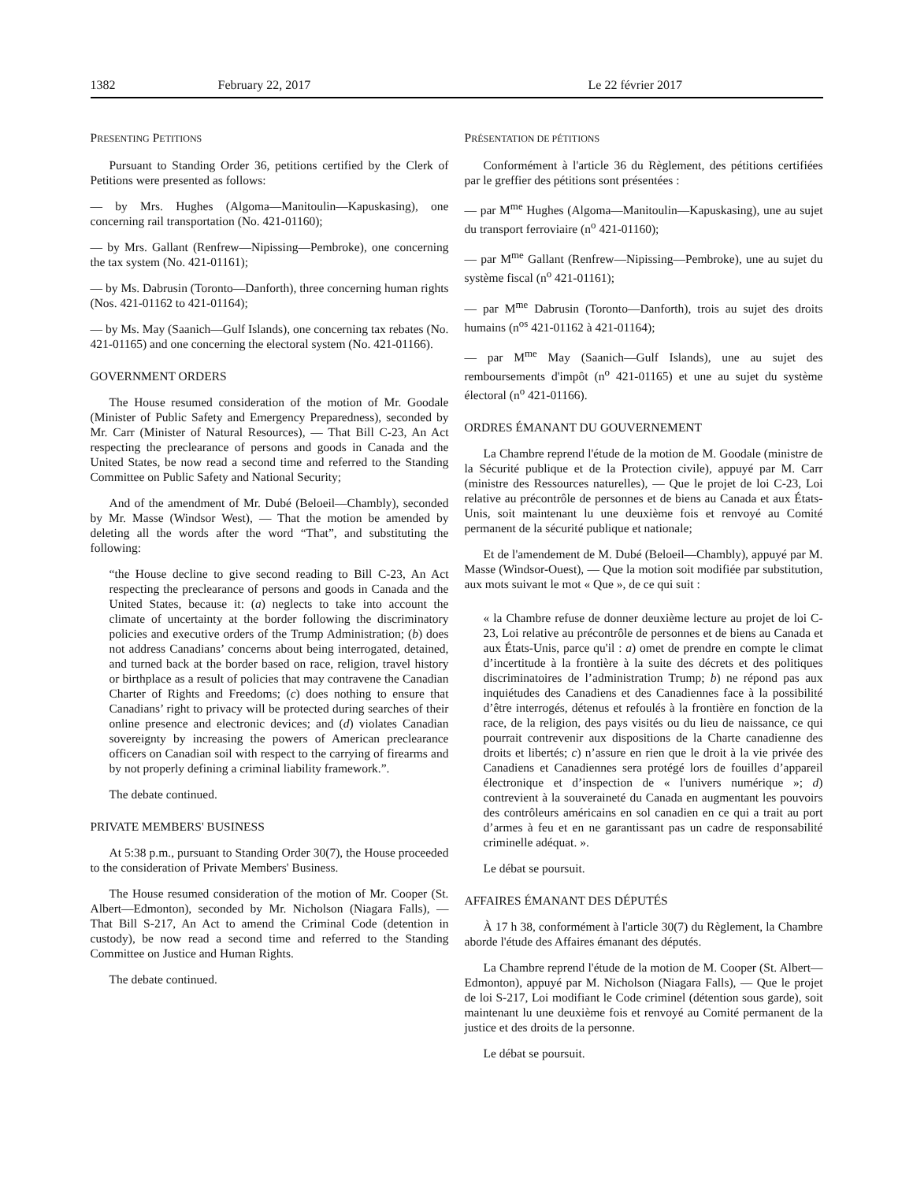1382 February 22, 2017 Le 22 février 2017
PRESENTING PETITIONS
Pursuant to Standing Order 36, petitions certified by the Clerk of Petitions were presented as follows:
— by Mrs. Hughes (Algoma—Manitoulin—Kapuskasing), one concerning rail transportation (No. 421-01160);
— by Mrs. Gallant (Renfrew—Nipissing—Pembroke), one concerning the tax system (No. 421-01161);
— by Ms. Dabrusin (Toronto—Danforth), three concerning human rights (Nos. 421-01162 to 421-01164);
— by Ms. May (Saanich—Gulf Islands), one concerning tax rebates (No. 421-01165) and one concerning the electoral system (No. 421-01166).
GOVERNMENT ORDERS
The House resumed consideration of the motion of Mr. Goodale (Minister of Public Safety and Emergency Preparedness), seconded by Mr. Carr (Minister of Natural Resources), — That Bill C-23, An Act respecting the preclearance of persons and goods in Canada and the United States, be now read a second time and referred to the Standing Committee on Public Safety and National Security;
And of the amendment of Mr. Dubé (Beloeil—Chambly), seconded by Mr. Masse (Windsor West), — That the motion be amended by deleting all the words after the word “That”, and substituting the following:
“the House decline to give second reading to Bill C-23, An Act respecting the preclearance of persons and goods in Canada and the United States, because it: (a) neglects to take into account the climate of uncertainty at the border following the discriminatory policies and executive orders of the Trump Administration; (b) does not address Canadians’ concerns about being interrogated, detained, and turned back at the border based on race, religion, travel history or birthplace as a result of policies that may contravene the Canadian Charter of Rights and Freedoms; (c) does nothing to ensure that Canadians’ right to privacy will be protected during searches of their online presence and electronic devices; and (d) violates Canadian sovereignty by increasing the powers of American preclearance officers on Canadian soil with respect to the carrying of firearms and by not properly defining a criminal liability framework.”.
The debate continued.
PRIVATE MEMBERS' BUSINESS
At 5:38 p.m., pursuant to Standing Order 30(7), the House proceeded to the consideration of Private Members' Business.
The House resumed consideration of the motion of Mr. Cooper (St. Albert—Edmonton), seconded by Mr. Nicholson (Niagara Falls), — That Bill S-217, An Act to amend the Criminal Code (detention in custody), be now read a second time and referred to the Standing Committee on Justice and Human Rights.
The debate continued.
PRÉSENTATION DE PÉTITIONS
Conformément à l'article 36 du Règlement, des pétitions certifiées par le greffier des pétitions sont présentées :
— par M<sup>me</sup> Hughes (Algoma—Manitoulin—Kapuskasing), une au sujet du transport ferroviaire (n<sup>o</sup> 421-01160);
— par M<sup>me</sup> Gallant (Renfrew—Nipissing—Pembroke), une au sujet du système fiscal (n<sup>o</sup> 421-01161);
— par M<sup>me</sup> Dabrusin (Toronto—Danforth), trois au sujet des droits humains (n<sup>os</sup> 421-01162 à 421-01164);
— par M<sup>me</sup> May (Saanich—Gulf Islands), une au sujet des remboursements d'impôt (n<sup>o</sup> 421-01165) et une au sujet du système électoral (n<sup>o</sup> 421-01166).
ORDRES ÉMANANT DU GOUVERNEMENT
La Chambre reprend l'étude de la motion de M. Goodale (ministre de la Sécurité publique et de la Protection civile), appuyé par M. Carr (ministre des Ressources naturelles), — Que le projet de loi C-23, Loi relative au précontrôle de personnes et de biens au Canada et aux États-Unis, soit maintenant lu une deuxième fois et renvoyé au Comité permanent de la sécurité publique et nationale;
Et de l'amendement de M. Dubé (Beloeil—Chambly), appuyé par M. Masse (Windsor-Ouest), — Que la motion soit modifiée par substitution, aux mots suivant le mot « Que », de ce qui suit :
« la Chambre refuse de donner deuxième lecture au projet de loi C-23, Loi relative au précontrôle de personnes et de biens au Canada et aux États-Unis, parce qu'il : a) omet de prendre en compte le climat d’incertitude à la frontière à la suite des décrets et des politiques discriminatoires de l’administration Trump; b) ne répond pas aux inquiétudes des Canadiens et des Canadiennes face à la possibilité d’être interrogés, détenus et refoulés à la frontière en fonction de la race, de la religion, des pays visités ou du lieu de naissance, ce qui pourrait contrevenir aux dispositions de la Charte canadienne des droits et libertés; c) n’assure en rien que le droit à la vie privée des Canadiens et Canadiennes sera protégé lors de fouilles d’appareil électronique et d’inspection de « l'univers numérique »; d) contrevient à la souveraineté du Canada en augmentant les pouvoirs des contrôleurs américains en sol canadien en ce qui a trait au port d’armes à feu et en ne garantissant pas un cadre de responsabilité criminelle adéquat. ».
Le débat se poursuit.
AFFAIRES ÉMANANT DES DÉPUTÉS
À 17 h 38, conformément à l'article 30(7) du Règlement, la Chambre aborde l'étude des Affaires émanant des députés.
La Chambre reprend l'étude de la motion de M. Cooper (St. Albert—Edmonton), appuyé par M. Nicholson (Niagara Falls), — Que le projet de loi S-217, Loi modifiant le Code criminel (détention sous garde), soit maintenant lu une deuxième fois et renvoyé au Comité permanent de la justice et des droits de la personne.
Le débat se poursuit.